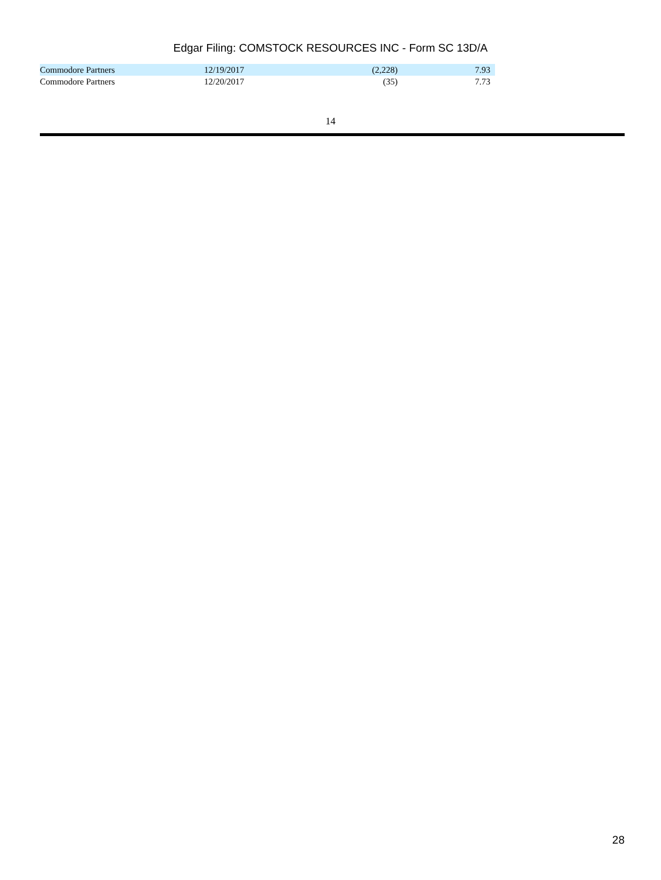Edgar Filing: COMSTOCK RESOURCES INC - Form SC 13D/A
| Commodore Partners | 12/19/2017 | (2,228) | 7.93 |
| Commodore Partners | 12/20/2017 | (35) | 7.73 |
14
28